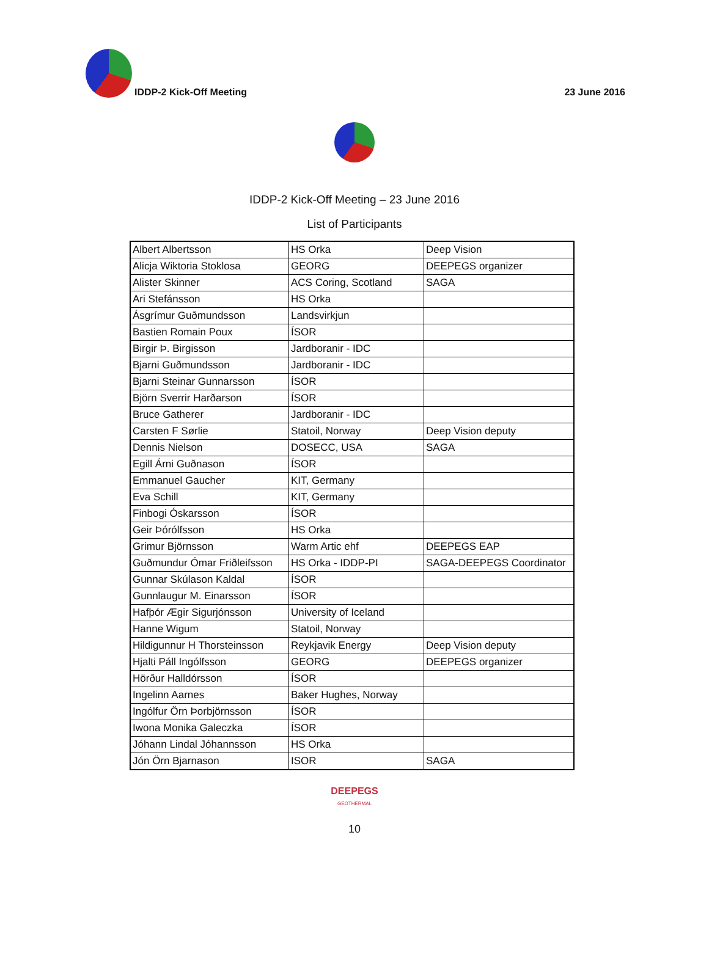IDDP-2 Kick-Off Meeting
23 June 2016
IDDP-2 Kick-Off Meeting – 23 June 2016
List of Participants
| Albert Albertsson | HS Orka | Deep Vision |
| Alicja Wiktoria Stoklosa | GEORG | DEEPEGS organizer |
| Alister Skinner | ACS Coring, Scotland | SAGA |
| Ari Stefánsson | HS Orka | |
| Ásgrímur Guðmundsson | Landsvirkjun | |
| Bastien Romain Poux | ÍSOR | |
| Birgir Þ. Birgisson | Jardboranir - IDC | |
| Bjarni Guðmundsson | Jardboranir - IDC | |
| Bjarni Steinar Gunnarsson | ÍSOR | |
| Björn Sverrir Harðarson | ÍSOR | |
| Bruce Gatherer | Jardboranir - IDC | |
| Carsten F Sørlie | Statoil, Norway | Deep Vision deputy |
| Dennis Nielson | DOSECC, USA | SAGA |
| Egill Árni Guðnason | ÍSOR | |
| Emmanuel Gaucher | KIT, Germany | |
| Eva Schill | KIT, Germany | |
| Finbogi Óskarsson | ÍSOR | |
| Geir Þórólfsson | HS Orka | |
| Grimur Björnsson | Warm Artic ehf | DEEPEGS EAP |
| Guðmundur Ómar Friðleifsson | HS Orka - IDDP-PI | SAGA-DEEPEGS Coordinator |
| Gunnar Skúlason Kaldal | ÍSOR | |
| Gunnlaugur M. Einarsson | ÍSOR | |
| Hafþór Ægir Sigurjónsson | University of Iceland | |
| Hanne Wigum | Statoil, Norway | |
| Hildigunnur H Thorsteinsson | Reykjavik Energy | Deep Vision deputy |
| Hjalti Páll Ingólfsson | GEORG | DEEPEGS organizer |
| Hörður Halldórsson | ÍSOR | |
| Ingelinn Aarnes | Baker Hughes, Norway | |
| Ingólfur Örn Þorbjörnsson | ÍSOR | |
| Iwona Monika Galeczka | ÍSOR | |
| Jóhann Lindal Jóhannsson | HS Orka | |
| Jón Örn Bjarnason | ISOR | SAGA |
DEEPEGS
GEOTHERMAL
10